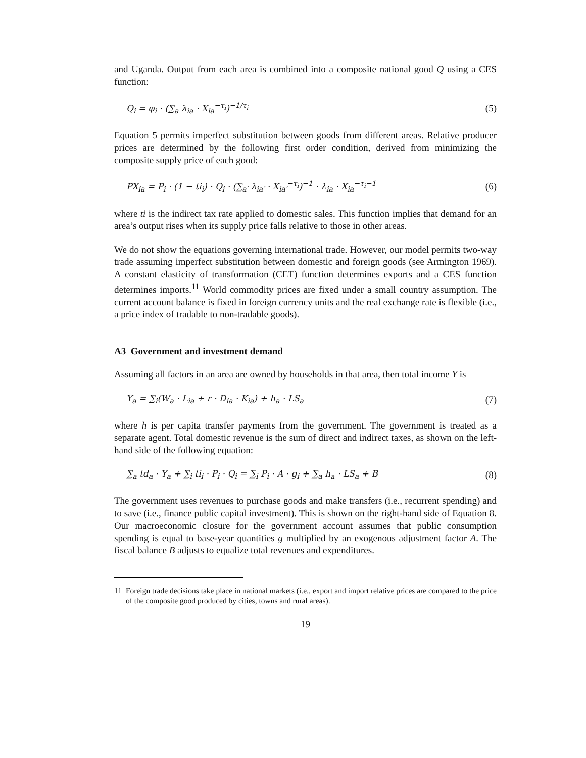and Uganda. Output from each area is combined into a composite national good Q using a CES function:
Q<sub>i</sub> = φ<sub>i</sub> · (∑<sub>a</sub> λ<sub>ia</sub> · X<sub>ia</sub><sup>−τ<sub>i</sub></sup>)<sup>−1/τ<sub>i</sub></sup> (5)
Equation 5 permits imperfect substitution between goods from different areas. Relative producer prices are determined by the following first order condition, derived from minimizing the composite supply price of each good:
PX<sub>ia</sub> = P<sub>i</sub> · (1 − ti<sub>i</sub>) · Q<sub>i</sub> · (∑<sub>a′</sub> λ<sub>ia′</sub> · X<sub>ia′</sub><sup>−τ<sub>i</sub></sup>)<sup>−1</sup> · λ<sub>ia</sub> · X<sub>ia</sub><sup>−τ<sub>i</sub>−1</sup> (6)
where ti is the indirect tax rate applied to domestic sales. This function implies that demand for an area’s output rises when its supply price falls relative to those in other areas.
We do not show the equations governing international trade. However, our model permits two-way trade assuming imperfect substitution between domestic and foreign goods (see Armington 1969). A constant elasticity of transformation (CET) function determines exports and a CES function determines imports.<sup>11</sup> World commodity prices are fixed under a small country assumption. The current account balance is fixed in foreign currency units and the real exchange rate is flexible (i.e., a price index of tradable to non-tradable goods).
A3 Government and investment demand
Assuming all factors in an area are owned by households in that area, then total income Y is
Y<sub>a</sub> = ∑<sub>i</sub>(W<sub>a</sub> · L<sub>ia</sub> + r · D<sub>ia</sub> · K<sub>ia</sub>) + h<sub>a</sub> · LS<sub>a</sub> (7)
where h is per capita transfer payments from the government. The government is treated as a separate agent. Total domestic revenue is the sum of direct and indirect taxes, as shown on the left-hand side of the following equation:
∑<sub>a</sub> td<sub>a</sub> · Y<sub>a</sub> + ∑<sub>i</sub> ti<sub>i</sub> · P<sub>i</sub> · Q<sub>i</sub> = ∑<sub>i</sub> P<sub>i</sub> · A · g<sub>i</sub> + ∑<sub>a</sub> h<sub>a</sub> · LS<sub>a</sub> + B (8)
The government uses revenues to purchase goods and make transfers (i.e., recurrent spending) and to save (i.e., finance public capital investment). This is shown on the right-hand side of Equation 8. Our macroeconomic closure for the government account assumes that public consumption spending is equal to base-year quantities g multiplied by an exogenous adjustment factor A. The fiscal balance B adjusts to equalize total revenues and expenditures.
11 Foreign trade decisions take place in national markets (i.e., export and import relative prices are compared to the price of the composite good produced by cities, towns and rural areas).
19